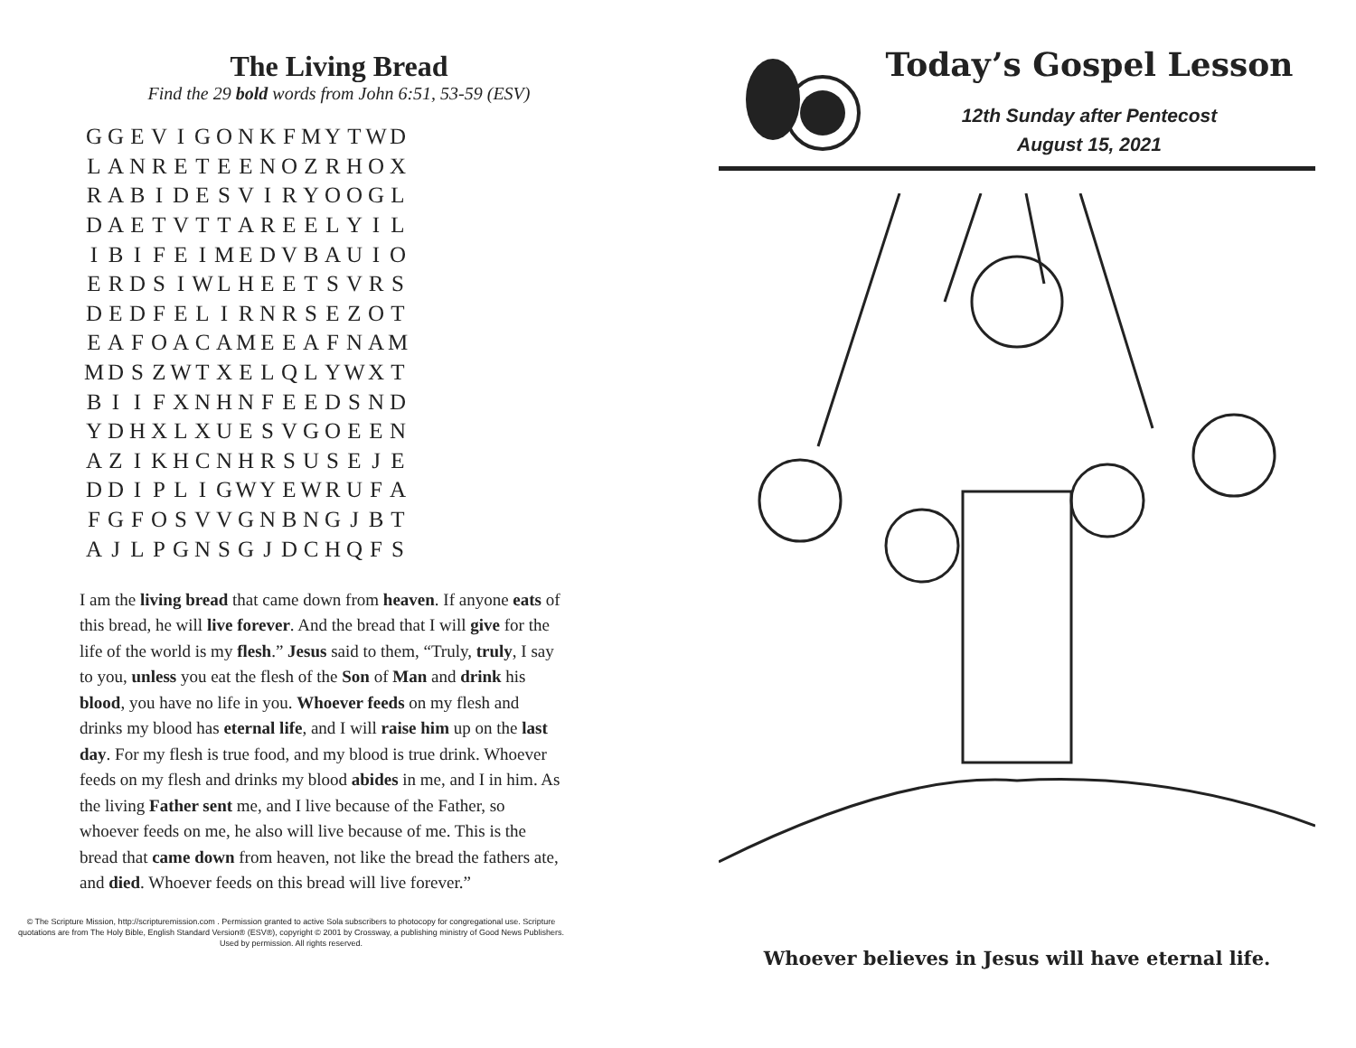The Living Bread
Find the 29 bold words from John 6:51, 53-59 (ESV)
| G | G | E | V | I | G | O | N | K | F | M | Y | T | W | D |
| L | A | N | R | E | T | E | E | N | O | Z | R | H | O | X |
| R | A | B | I | D | E | S | V | I | R | Y | O | O | G | L |
| D | A | E | T | V | T | T | A | R | E | E | L | Y | I | L |
| I | B | I | F | E | I | M | E | D | V | B | A | U | I | O |
| E | R | D | S | I | W | L | H | E | E | T | S | V | R | S |
| D | E | D | F | E | L | I | R | N | R | S | E | Z | O | T |
| E | A | F | O | A | C | A | M | E | E | A | F | N | A | M |
| M | D | S | Z | W | T | X | E | L | Q | L | Y | W | X | T |
| B | I | I | F | X | N | H | N | F | E | E | D | S | N | D |
| Y | D | H | X | L | X | U | E | S | V | G | O | E | E | N |
| A | Z | I | K | H | C | N | H | R | S | U | S | E | J | E |
| D | D | I | P | L | I | G | W | Y | E | W | R | U | F | A |
| F | G | F | O | S | V | V | G | N | B | N | G | J | B | T |
| A | J | L | P | G | N | S | G | J | D | C | H | Q | F | S |
I am the living bread that came down from heaven. If anyone eats of this bread, he will live forever. And the bread that I will give for the life of the world is my flesh.” Jesus said to them, “Truly, truly, I say to you, unless you eat the flesh of the Son of Man and drink his blood, you have no life in you. Whoever feeds on my flesh and drinks my blood has eternal life, and I will raise him up on the last day. For my flesh is true food, and my blood is true drink. Whoever feeds on my flesh and drinks my blood abides in me, and I in him. As the living Father sent me, and I live because of the Father, so whoever feeds on me, he also will live because of me. This is the bread that came down from heaven, not like the bread the fathers ate, and died. Whoever feeds on this bread will live forever.”
© The Scripture Mission, http://scripturemission.com . Permission granted to active Sola subscribers to photocopy for congregational use. Scripture quotations are from The Holy Bible, English Standard Version® (ESV®), copyright © 2001 by Crossway, a publishing ministry of Good News Publishers. Used by permission. All rights reserved.
Today’s Gospel Lesson
12th Sunday after Pentecost
August 15, 2021
Whoever believes in Jesus will have eternal life.